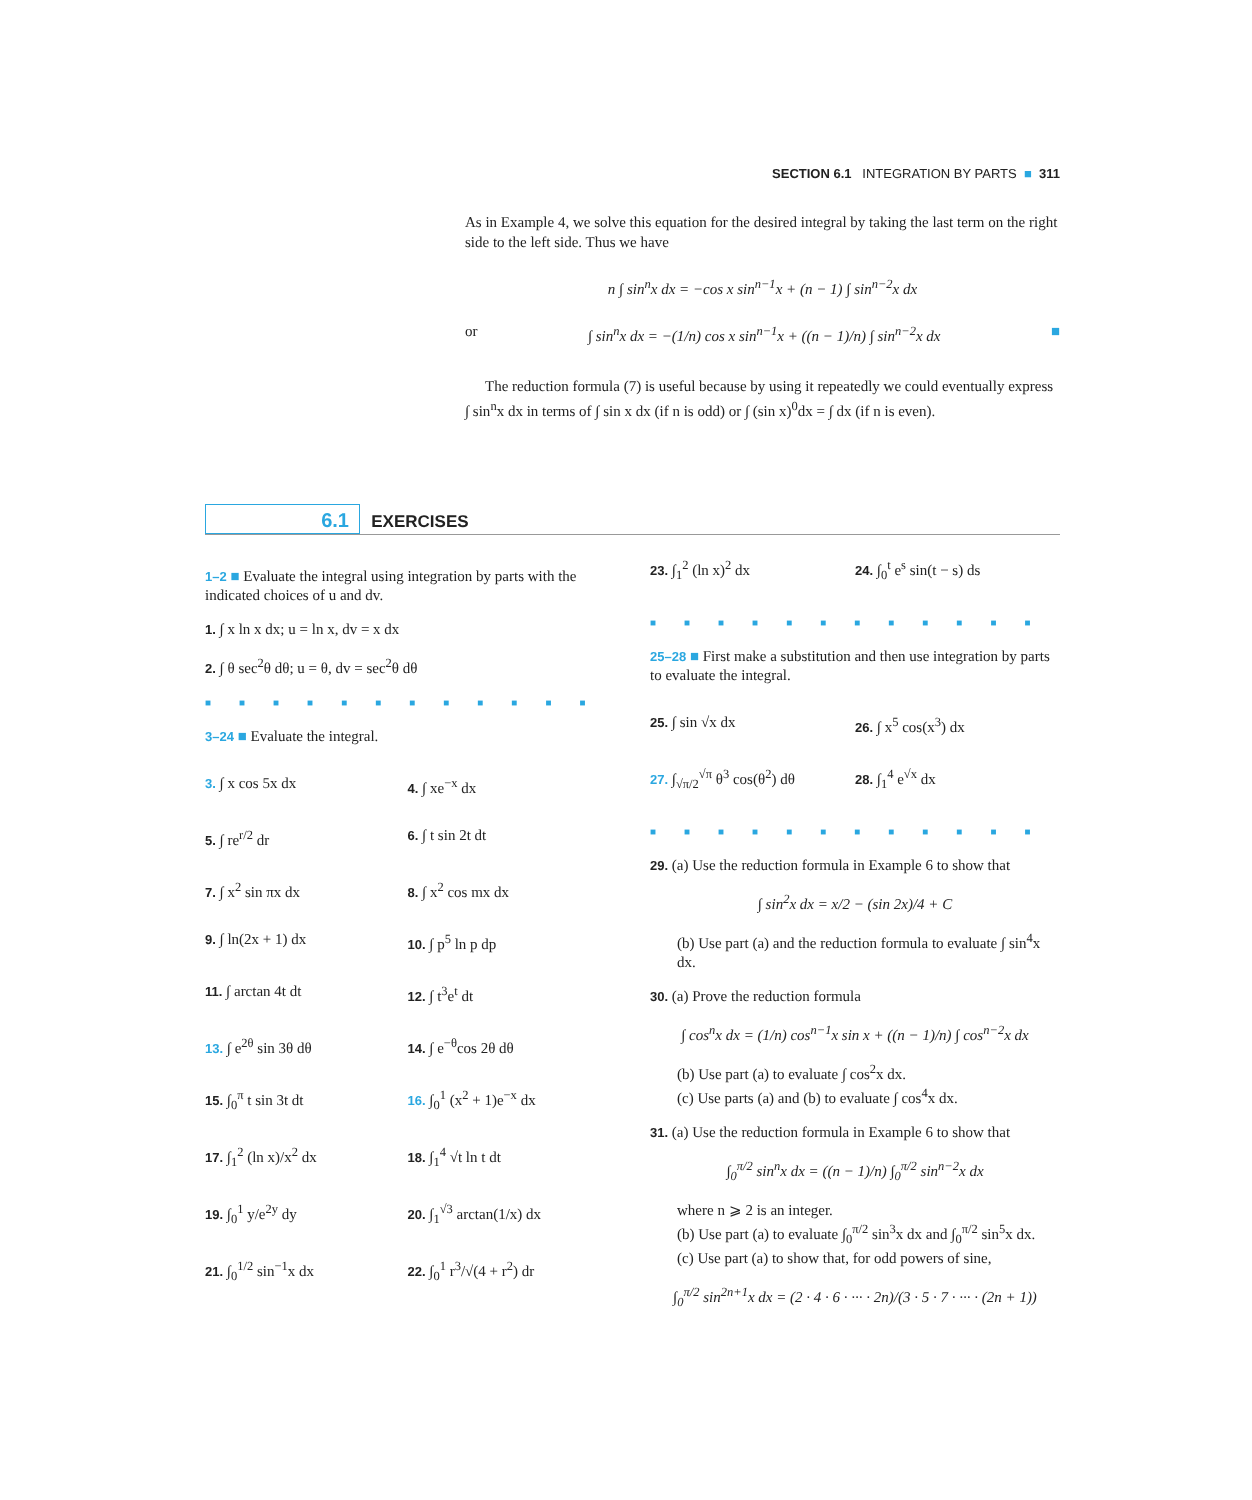SECTION 6.1 INTEGRATION BY PARTS ■ 311
As in Example 4, we solve this equation for the desired integral by taking the last term on the right side to the left side. Thus we have
n ∫ sin<sup>n</sup>x dx = −cos x sin<sup>n−1</sup>x + (n − 1) ∫ sin<sup>n−2</sup>x dx
or ∫ sin<sup>n</sup>x dx = −(1/n) cos x sin<sup>n−1</sup>x + ((n − 1)/n) ∫ sin<sup>n−2</sup>x dx ■
The reduction formula (7) is useful because by using it repeatedly we could eventually express ∫ sin<sup>n</sup>x dx in terms of ∫ sin x dx (if n is odd) or ∫ (sin x)<sup>0</sup>dx = ∫ dx (if n is even).
6.1 EXERCISES
1–2 ■ Evaluate the integral using integration by parts with the indicated choices of u and dv.
1. ∫ x ln x dx; u = ln x, dv = x dx
2. ∫ θ sec<sup>2</sup>θ dθ; u = θ, dv = sec<sup>2</sup>θ dθ
■■■■■■■■■■■■
3–24 ■ Evaluate the integral.
3. ∫ x cos 5x dx
4. ∫ xe<sup>−x</sup> dx
5. ∫ re<sup>r/2</sup> dr
6. ∫ t sin 2t dt
7. ∫ x<sup>2</sup> sin πx dx
8. ∫ x<sup>2</sup> cos mx dx
9. ∫ ln(2x + 1) dx
10. ∫ p<sup>5</sup> ln p dp
11. ∫ arctan 4t dt
12. ∫ t<sup>3</sup>e<sup>t</sup> dt
13. ∫ e<sup>2θ</sup> sin 3θ dθ
14. ∫ e<sup>−θ</sup>cos 2θ dθ
15. ∫<sub>0</sub><sup>π</sup> t sin 3t dt
16. ∫<sub>0</sub><sup>1</sup> (x<sup>2</sup> + 1)e<sup>−x</sup> dx
17. ∫<sub>1</sub><sup>2</sup> (ln x)/x<sup>2</sup> dx
18. ∫<sub>1</sub><sup>4</sup> √t ln t dt
19. ∫<sub>0</sub><sup>1</sup> y/e<sup>2y</sup> dy
20. ∫<sub>1</sub><sup>√3</sup> arctan(1/x) dx
21. ∫<sub>0</sub><sup>1/2</sup> sin<sup>−1</sup>x dx
22. ∫<sub>0</sub><sup>1</sup> r<sup>3</sup>/√(4 + r<sup>2</sup>) dr
23. ∫<sub>1</sub><sup>2</sup> (ln x)<sup>2</sup> dx
24. ∫<sub>0</sub><sup>t</sup> e<sup>s</sup> sin(t − s) ds
■■■■■■■■■■■■
25–28 ■ First make a substitution and then use integration by parts to evaluate the integral.
25. ∫ sin √x dx
26. ∫ x<sup>5</sup> cos(x<sup>3</sup>) dx
27. ∫<sub>√π/2</sub><sup>√π</sup> θ<sup>3</sup> cos(θ<sup>2</sup>) dθ
28. ∫<sub>1</sub><sup>4</sup> e<sup>√x</sup> dx
■■■■■■■■■■■■
29. (a) Use the reduction formula in Example 6 to show that
∫ sin<sup>2</sup>x dx = x/2 − (sin 2x)/4 + C
(b) Use part (a) and the reduction formula to evaluate ∫ sin<sup>4</sup>x dx.
30. (a) Prove the reduction formula
∫ cos<sup>n</sup>x dx = (1/n) cos<sup>n−1</sup>x sin x + ((n − 1)/n) ∫ cos<sup>n−2</sup>x dx
(b) Use part (a) to evaluate ∫ cos<sup>2</sup>x dx.
(c) Use parts (a) and (b) to evaluate ∫ cos<sup>4</sup>x dx.
31. (a) Use the reduction formula in Example 6 to show that
∫<sub>0</sub><sup>π/2</sup> sin<sup>n</sup>x dx = ((n − 1)/n) ∫<sub>0</sub><sup>π/2</sup> sin<sup>n−2</sup>x dx
where n ⩾ 2 is an integer.
(b) Use part (a) to evaluate ∫<sub>0</sub><sup>π/2</sup> sin<sup>3</sup>x dx and ∫<sub>0</sub><sup>π/2</sup> sin<sup>5</sup>x dx.
(c) Use part (a) to show that, for odd powers of sine,
∫<sub>0</sub><sup>π/2</sup> sin<sup>2n+1</sup>x dx = (2 · 4 · 6 · ··· · 2n)/(3 · 5 · 7 · ··· · (2n + 1))